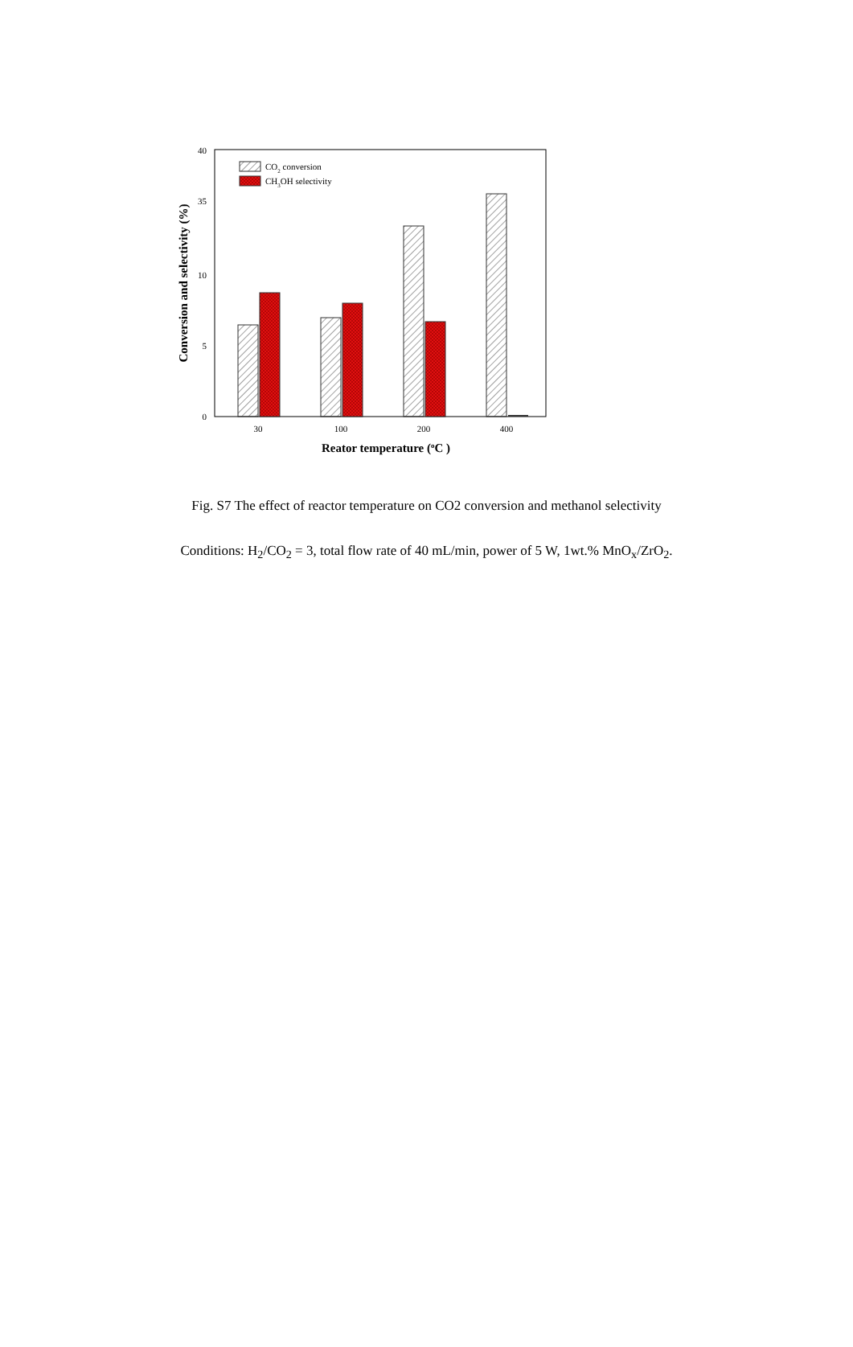40
35
10
5
0
Conversion and selectivity (%)
30
100
200
400
Reator temperature (oC )
CO2 conversion
CH3OH selectivity
Fig. S7 The effect of reactor temperature on CO2 conversion and methanol selectivity
Conditions: H<sub>2</sub>/CO<sub>2</sub> = 3, total flow rate of 40 mL/min, power of 5 W, 1wt.% MnO<sub>x</sub>/ZrO<sub>2</sub>.